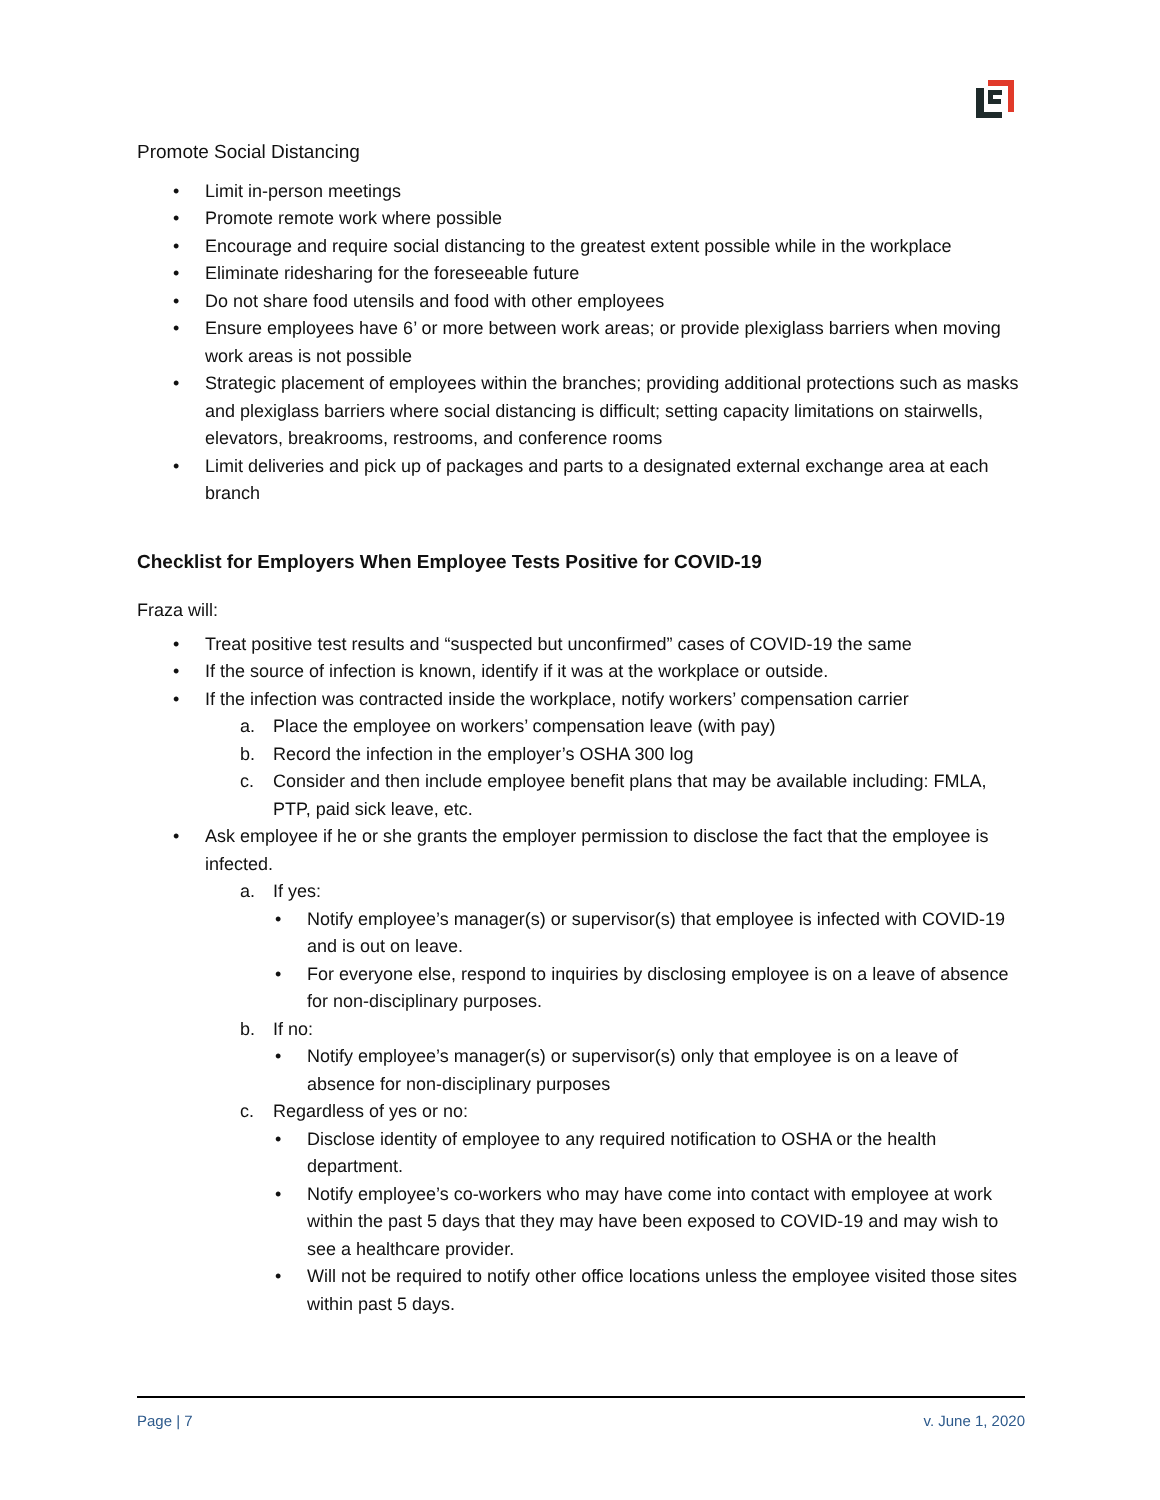Promote Social Distancing
• Limit in-person meetings
• Promote remote work where possible
• Encourage and require social distancing to the greatest extent possible while in the workplace
• Eliminate ridesharing for the foreseeable future
• Do not share food utensils and food with other employees
• Ensure employees have 6’ or more between work areas; or provide plexiglass barriers when moving work areas is not possible
• Strategic placement of employees within the branches; providing additional protections such as masks and plexiglass barriers where social distancing is difficult; setting capacity limitations on stairwells, elevators, breakrooms, restrooms, and conference rooms
• Limit deliveries and pick up of packages and parts to a designated external exchange area at each branch
Checklist for Employers When Employee Tests Positive for COVID-19
Fraza will:
• Treat positive test results and “suspected but unconfirmed” cases of COVID-19 the same
• If the source of infection is known, identify if it was at the workplace or outside.
• If the infection was contracted inside the workplace, notify workers’ compensation carrier
a. Place the employee on workers’ compensation leave (with pay)
b. Record the infection in the employer’s OSHA 300 log
c. Consider and then include employee benefit plans that may be available including: FMLA, PTP, paid sick leave, etc.
• Ask employee if he or she grants the employer permission to disclose the fact that the employee is infected.
a. If yes:
• Notify employee’s manager(s) or supervisor(s) that employee is infected with COVID-19 and is out on leave.
• For everyone else, respond to inquiries by disclosing employee is on a leave of absence for non-disciplinary purposes.
b. If no:
• Notify employee’s manager(s) or supervisor(s) only that employee is on a leave of absence for non-disciplinary purposes
c. Regardless of yes or no:
• Disclose identity of employee to any required notification to OSHA or the health department.
• Notify employee’s co-workers who may have come into contact with employee at work within the past 5 days that they may have been exposed to COVID-19 and may wish to see a healthcare provider.
• Will not be required to notify other office locations unless the employee visited those sites within past 5 days.
Page | 7 v. June 1, 2020